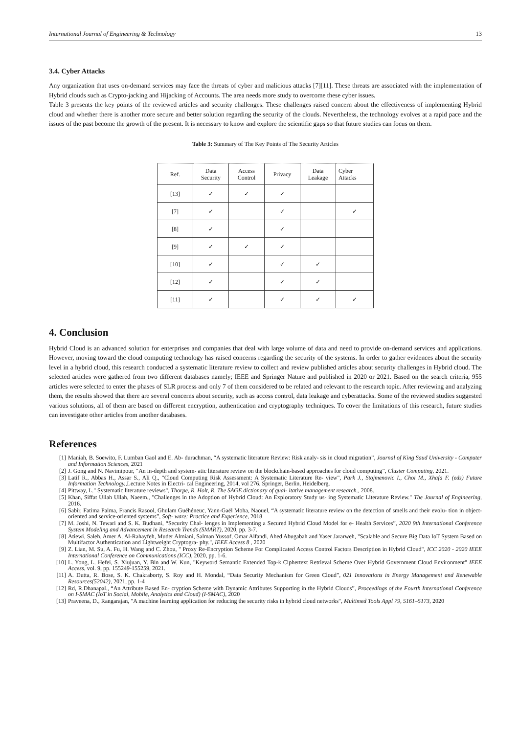International Journal of Engineering & Technology 13
3.4. Cyber Attacks
Any organization that uses on-demand services may face the threats of cyber and malicious attacks [7][11]. These threats are associated with the implementation of Hybrid clouds such as Crypto-jacking and Hijacking of Accounts. The area needs more study to overcome these cyber issues.
Table 3 presents the key points of the reviewed articles and security challenges. These challenges raised concern about the effectiveness of implementing Hybrid cloud and whether there is another more secure and better solution regarding the security of the clouds. Nevertheless, the technology evolves at a rapid pace and the issues of the past become the growth of the present. It is necessary to know and explore the scientific gaps so that future studies can focus on them.
Table 3: Summary of The Key Points of The Security Articles
| Ref. | Data Security | Access Control | Privacy | Data Leakage | Cyber Attacks |
| --- | --- | --- | --- | --- | --- |
| [13] | ✓ | ✓ | ✓ | | |
| [7] | ✓ | | ✓ | | ✓ |
| [8] | ✓ | | ✓ | | |
| [9] | ✓ | ✓ | ✓ | | |
| [10] | ✓ | | ✓ | ✓ | |
| [12] | ✓ | | ✓ | ✓ | |
| [11] | ✓ | | ✓ | ✓ | ✓ |
4. Conclusion
Hybrid Cloud is an advanced solution for enterprises and companies that deal with large volume of data and need to provide on-demand services and applications. However, moving toward the cloud computing technology has raised concerns regarding the security of the systems. In order to gather evidences about the security level in a hybrid cloud, this research conducted a systematic literature review to collect and review published articles about security challenges in Hybrid cloud. The selected articles were gathered from two different databases namely; IEEE and Springer Nature and published in 2020 or 2021. Based on the search criteria, 955 articles were selected to enter the phases of SLR process and only 7 of them considered to be related and relevant to the research topic. After reviewing and analyzing them, the results showed that there are several concerns about security, such as access control, data leakage and cyberattacks. Some of the reviewed studies suggested various solutions, all of them are based on different encryption, authentication and cryptography techniques. To cover the limitations of this research, future studies can investigate other articles from another databases.
References
[1] Maniah, B. Soewito, F. Lumban Gaol and E. Ab- durachman, “A systematic literature Review: Risk analy- sis in cloud migration”, Journal of King Saud University - Computer and Information Sciences, 2021
[2] J. Gong and N. Navimipour, “An in-depth and system- atic literature review on the blockchain-based approaches for cloud computing”, Cluster Computing, 2021.
[3] Latif R., Abbas H., Assar S., Ali Q., "Cloud Computing Risk Assessment: A Systematic Literature Re- view", Park J., Stojmenovic I., Choi M., Xhafa F. (eds) Future Information Technology.,Lecture Notes in Electri- cal Engineering, 2014, vol 276. Springer, Berlin, Heidelberg.
[4] Pittway, L." Systematic literature reviews", Thorpe, R. Holt, R. The SAGE dictionary of qual- itative management research., 2008.
[5] Khan, Siffat Ullah Ullah, Naeem., "Challenges in the Adoption of Hybrid Cloud: An Exploratory Study us- ing Systematic Literature Review." The Journal of Engineering, 2016.
[6] Sabir, Fatima Palma, Francis Rasool, Ghulam Guéhéneuc, Yann-Gaël Moha, Naouel, “A systematic literature review on the detection of smells and their evolu- tion in object-oriented and service-oriented systems”, Soft- ware: Practice and Experience, 2018
[7] M. Joshi, N. Tewari and S. K. Budhani, “Security Chal- lenges in Implementing a Secured Hybrid Cloud Model for e- Health Services”, 2020 9th International Conference System Modeling and Advancement in Research Trends (SMART), 2020, pp. 3-7.
[8] Atiewi, Saleh, Amer A. Al-Rahayfeh, Muder Almiani, Salman Yussof, Omar Alfandi, Ahed Abugabah and Yaser Jararweh, "Scalable and Secure Big Data IoT System Based on Multifactor Authentication and Lightweight Cryptogra- phy.", IEEE Access 8 , 2020
[9] Z. Lian, M. Su, A. Fu, H. Wang and C. Zhou, " Proxy Re-Encryption Scheme For Complicated Access Control Factors Description in Hybrid Cloud", ICC 2020 - 2020 IEEE International Conference on Communications (ICC), 2020, pp. 1-6.
[10] L. Yong, L. Hefei, S. Xiujuan, Y. Bin and W. Kun, "Keyword Semantic Extended Top-k Ciphertext Retrieval Scheme Over Hybrid Government Cloud Environment" IEEE Access, vol. 9, pp. 155249-155259, 2021.
[11] A. Dutta, R. Bose, S. K. Chakraborty, S. Roy and H. Mondal, “Data Security Mechanism for Green Cloud”, 021 Innovations in Energy Management and Renewable Resources(52042), 2021, pp. 1-4
[12] Rd, R.Dhanapal., “An Attribute Based En- cryption Scheme with Dynamic Attributes Supporting in the Hybrid Clouds”, Proceedings of the Fourth International Conference on I-SMAC (IoT in Social, Mobile, Analytics and Cloud) (I-SMAC), 2020
[13] Praveena, D., Rangarajan, "A machine learning application for reducing the security risks in hybrid cloud networks", Multimed Tools Appl 79, 5161–5173, 2020